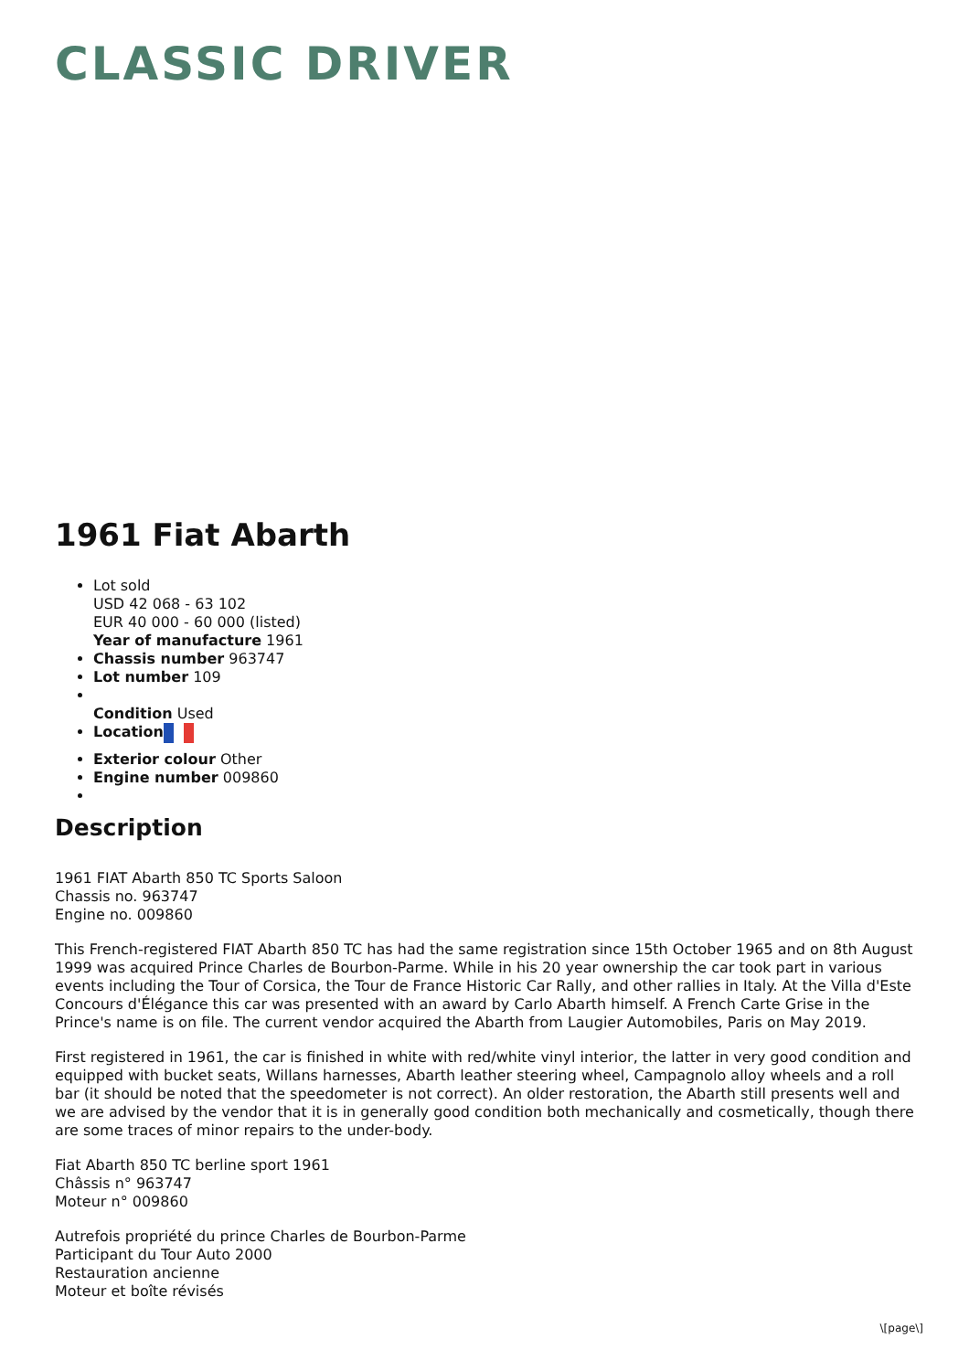CLASSIC DRIVER
1961 Fiat Abarth
Lot sold
USD 42 068 - 63 102
EUR 40 000 - 60 000 (listed)
Year of manufacture 1961
Chassis number 963747
Lot number 109
Condition Used
Location
Exterior colour Other
Engine number 009860
Description
1961 FIAT Abarth 850 TC Sports Saloon
Chassis no. 963747
Engine no. 009860
This French-registered FIAT Abarth 850 TC has had the same registration since 15th October 1965 and on 8th August 1999 was acquired Prince Charles de Bourbon-Parme. While in his 20 year ownership the car took part in various events including the Tour of Corsica, the Tour de France Historic Car Rally, and other rallies in Italy. At the Villa d'Este Concours d'Élégance this car was presented with an award by Carlo Abarth himself. A French Carte Grise in the Prince's name is on file. The current vendor acquired the Abarth from Laugier Automobiles, Paris on May 2019.
First registered in 1961, the car is finished in white with red/white vinyl interior, the latter in very good condition and equipped with bucket seats, Willans harnesses, Abarth leather steering wheel, Campagnolo alloy wheels and a roll bar (it should be noted that the speedometer is not correct). An older restoration, the Abarth still presents well and we are advised by the vendor that it is in generally good condition both mechanically and cosmetically, though there are some traces of minor repairs to the under-body.
Fiat Abarth 850 TC berline sport 1961
Châssis n° 963747
Moteur n° 009860
Autrefois propriété du prince Charles de Bourbon-Parme
Participant du Tour Auto 2000
Restauration ancienne
Moteur et boîte révisés
\[page\]